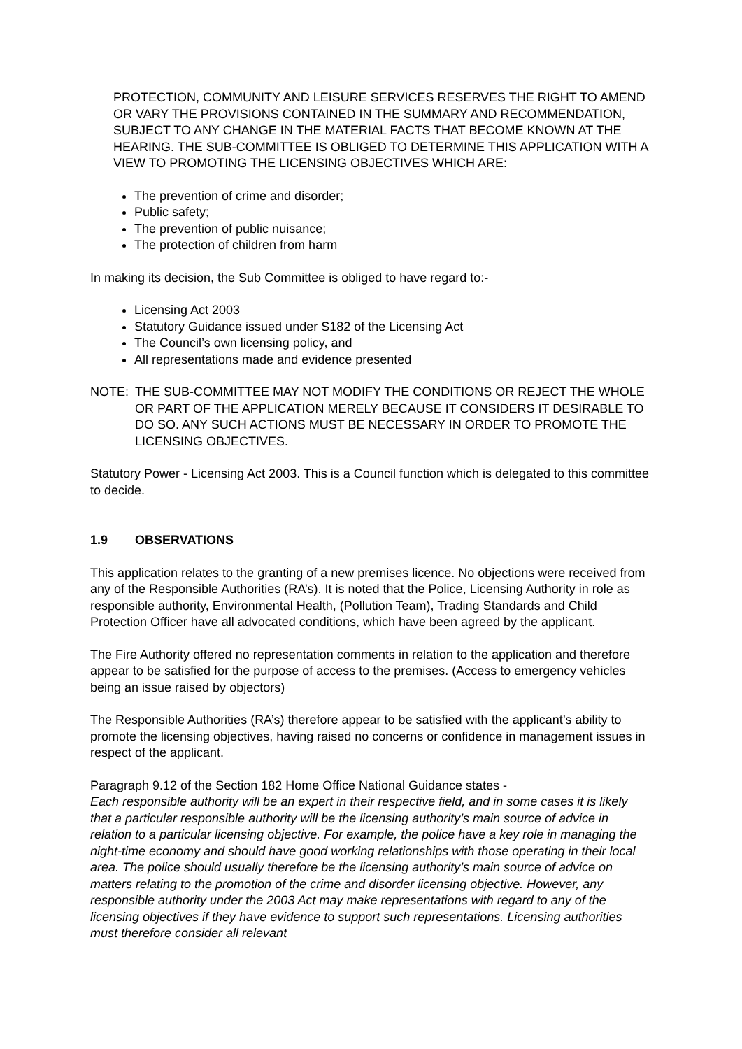PROTECTION, COMMUNITY AND LEISURE SERVICES RESERVES THE RIGHT TO AMEND OR VARY THE PROVISIONS CONTAINED IN THE SUMMARY AND RECOMMENDATION, SUBJECT TO ANY CHANGE IN THE MATERIAL FACTS THAT BECOME KNOWN AT THE HEARING. THE SUB-COMMITTEE IS OBLIGED TO DETERMINE THIS APPLICATION WITH A VIEW TO PROMOTING THE LICENSING OBJECTIVES WHICH ARE:
The prevention of crime and disorder;
Public safety;
The prevention of public nuisance;
The protection of children from harm
In making its decision, the Sub Committee is obliged to have regard to:-
Licensing Act 2003
Statutory Guidance issued under S182 of the Licensing Act
The Council’s own licensing policy, and
All representations made and evidence presented
NOTE: THE SUB-COMMITTEE MAY NOT MODIFY THE CONDITIONS OR REJECT THE WHOLE OR PART OF THE APPLICATION MERELY BECAUSE IT CONSIDERS IT DESIRABLE TO DO SO. ANY SUCH ACTIONS MUST BE NECESSARY IN ORDER TO PROMOTE THE LICENSING OBJECTIVES.
Statutory Power - Licensing Act 2003. This is a Council function which is delegated to this committee to decide.
1.9 OBSERVATIONS
This application relates to the granting of a new premises licence. No objections were received from any of the Responsible Authorities (RA’s). It is noted that the Police, Licensing Authority in role as responsible authority, Environmental Health, (Pollution Team), Trading Standards and Child Protection Officer have all advocated conditions, which have been agreed by the applicant.
The Fire Authority offered no representation comments in relation to the application and therefore appear to be satisfied for the purpose of access to the premises. (Access to emergency vehicles being an issue raised by objectors)
The Responsible Authorities (RA’s) therefore appear to be satisfied with the applicant’s ability to promote the licensing objectives, having raised no concerns or confidence in management issues in respect of the applicant.
Paragraph 9.12 of the Section 182 Home Office National Guidance states -
Each responsible authority will be an expert in their respective field, and in some cases it is likely that a particular responsible authority will be the licensing authority’s main source of advice in relation to a particular licensing objective. For example, the police have a key role in managing the night-time economy and should have good working relationships with those operating in their local area. The police should usually therefore be the licensing authority’s main source of advice on matters relating to the promotion of the crime and disorder licensing objective. However, any responsible authority under the 2003 Act may make representations with regard to any of the licensing objectives if they have evidence to support such representations. Licensing authorities must therefore consider all relevant